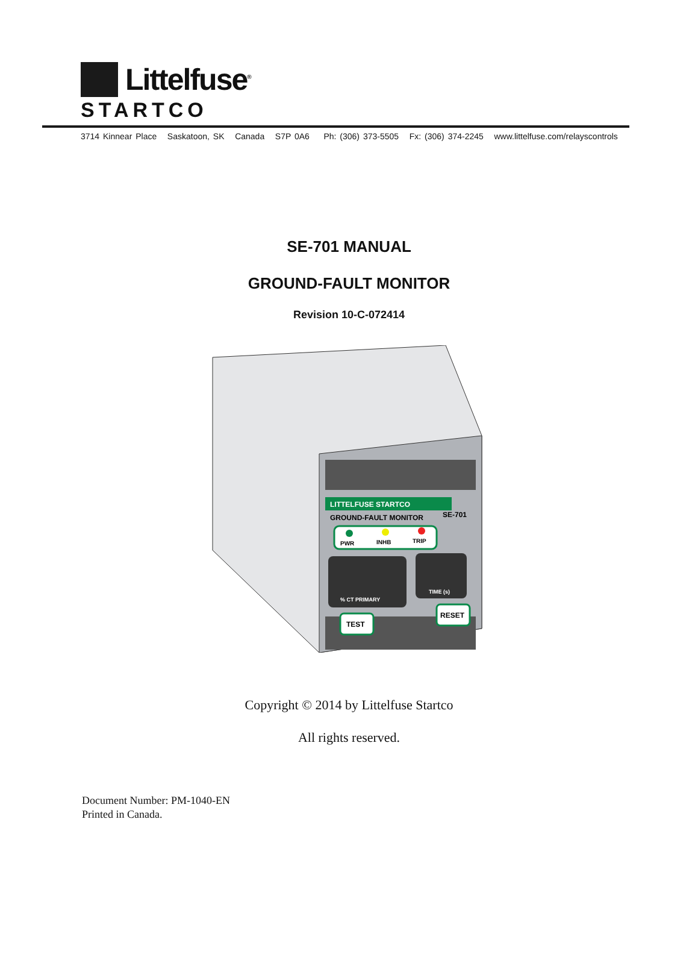Littelfuse<sup>®</sup>
STARTCO
3714 Kinnear Place Saskatoon, SK Canada S7P 0A6 Ph: (306) 373-5505 Fx: (306) 374-2245 www.littelfuse.com/relayscontrols
SE-701 MANUAL
GROUND-FAULT MONITOR
Revision 10-C-072414
LITTELFUSE STARTCO
GROUND-FAULT MONITOR
SE-701
PWR
INHB
TRIP
% CT PRIMARY
TIME (s)
TEST
RESET
Copyright © 2014 by Littelfuse Startco
All rights reserved.
Document Number: PM-1040-EN
Printed in Canada.